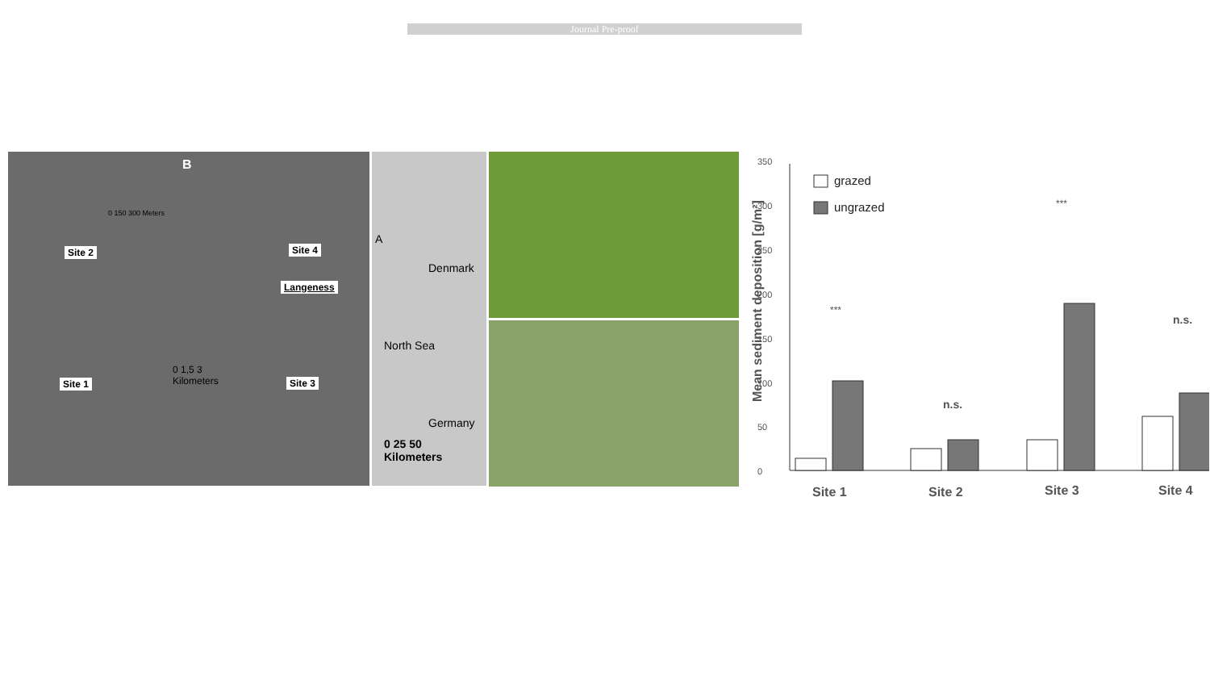Journal Pre-proof
B
Site 2 Site 4
Langeness
Site 1 Site 3
0 1,5 3
Kilometers
0 150 300 Meters
A
Denmark
North Sea
Germany
0 25 50
Kilometers
Mean sediment deposition [g/m²]
0
50
100
150
200
250
300
350
grazed
ungrazed
***
n.s.
***
n.s.
Site 1
Site 2
Site 3
Site 4